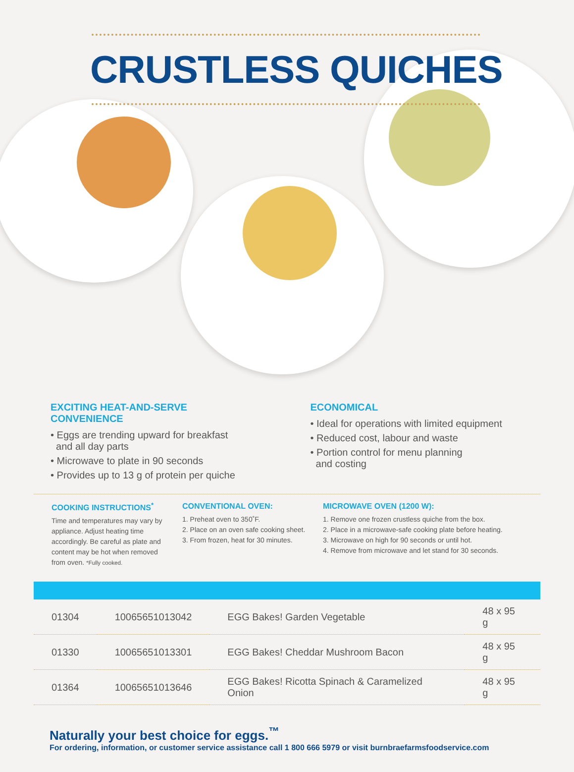CRUSTLESS QUICHES
EXCITING HEAT-AND-SERVE
CONVENIENCE
• Eggs are trending upward for breakfast
and all day parts
• Microwave to plate in 90 seconds
• Provides up to 13 g of protein per quiche
ECONOMICAL
• Ideal for operations with limited equipment
• Reduced cost, labour and waste
• Portion control for menu planning
and costing
COOKING INSTRUCTIONS<sup>*</sup>
Time and temperatures may vary by appliance. Adjust heating time accordingly. Be careful as plate and content may be hot when removed from oven. *Fully cooked.
CONVENTIONAL OVEN:
1. Preheat oven to 350˚F.
2. Place on an oven safe cooking sheet.
3. From frozen, heat for 30 minutes.
MICROWAVE OVEN (1200 W):
1. Remove one frozen crustless quiche from the box.
2. Place in a microwave-safe cooking plate before heating.
3. Microwave on high for 90 seconds or until hot.
4. Remove from microwave and let stand for 30 seconds.
| 01304 | 10065651013042 | EGG Bakes! Garden Vegetable | 48 x 95 g |
| 01330 | 10065651013301 | EGG Bakes! Cheddar Mushroom Bacon | 48 x 95 g |
| 01364 | 10065651013646 | EGG Bakes! Ricotta Spinach & Caramelized Onion | 48 x 95 g |
Naturally your best choice for eggs.<sup>™</sup>
For ordering, information, or customer service assistance call 1 800 666 5979 or visit burnbraefarmsfoodservice.com